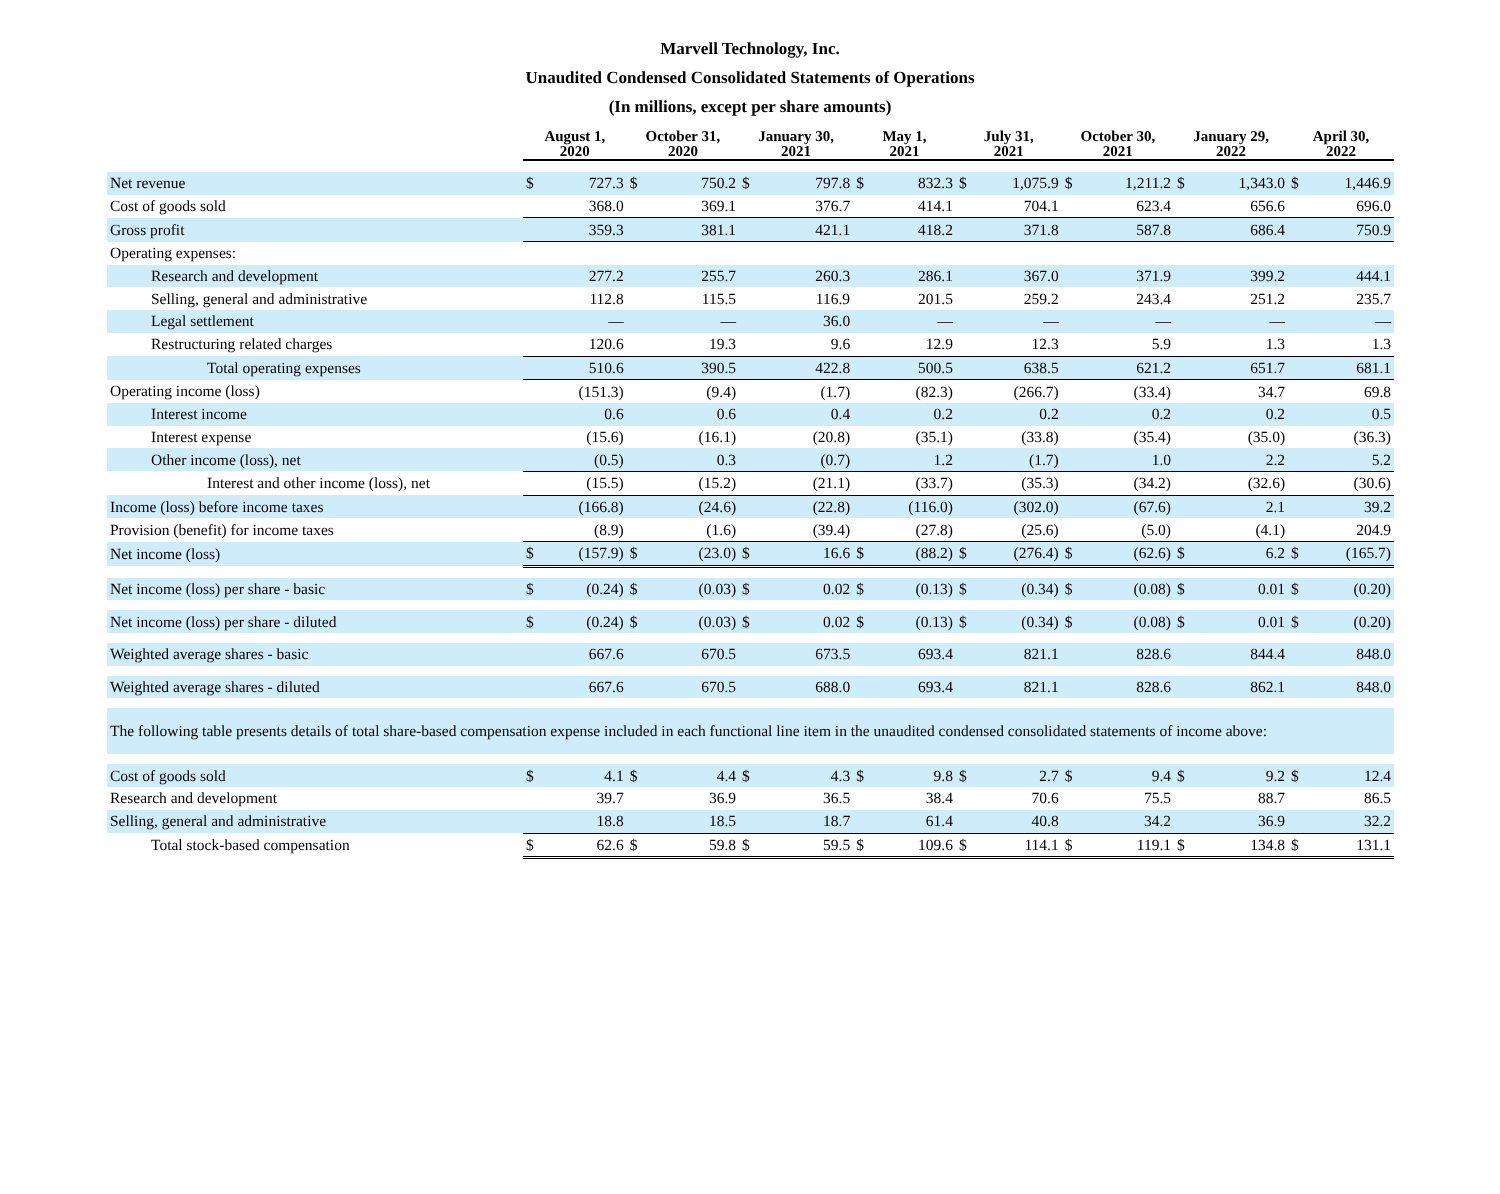Marvell Technology, Inc.
Unaudited Condensed Consolidated Statements of Operations
(In millions, except per share amounts)
| | August 1, 2020 | | October 31, 2020 | | January 30, 2021 | | May 1, 2021 | | July 31, 2021 | | October 30, 2021 | | January 29, 2022 | | April 30, 2022 | |
| --- | --- | --- | --- | --- | --- | --- | --- | --- | --- | --- | --- | --- | --- | --- | --- | --- |
| Net revenue | $ | 727.3 | $ | 750.2 | $ | 797.8 | $ | 832.3 | $ | 1,075.9 | $ | 1,211.2 | $ | 1,343.0 | $ | 1,446.9 |
| Cost of goods sold | | 368.0 | | 369.1 | | 376.7 | | 414.1 | | 704.1 | | 623.4 | | 656.6 | | 696.0 |
| Gross profit | | 359.3 | | 381.1 | | 421.1 | | 418.2 | | 371.8 | | 587.8 | | 686.4 | | 750.9 |
| Operating expenses: | | | | | | | | | | | | | | | | |
| Research and development | | 277.2 | | 255.7 | | 260.3 | | 286.1 | | 367.0 | | 371.9 | | 399.2 | | 444.1 |
| Selling, general and administrative | | 112.8 | | 115.5 | | 116.9 | | 201.5 | | 259.2 | | 243.4 | | 251.2 | | 235.7 |
| Legal settlement | | — | | — | | 36.0 | | — | | — | | — | | — | | — |
| Restructuring related charges | | 120.6 | | 19.3 | | 9.6 | | 12.9 | | 12.3 | | 5.9 | | 1.3 | | 1.3 |
| Total operating expenses | | 510.6 | | 390.5 | | 422.8 | | 500.5 | | 638.5 | | 621.2 | | 651.7 | | 681.1 |
| Operating income (loss) | | (151.3) | | (9.4) | | (1.7) | | (82.3) | | (266.7) | | (33.4) | | 34.7 | | 69.8 |
| Interest income | | 0.6 | | 0.6 | | 0.4 | | 0.2 | | 0.2 | | 0.2 | | 0.2 | | 0.5 |
| Interest expense | | (15.6) | | (16.1) | | (20.8) | | (35.1) | | (33.8) | | (35.4) | | (35.0) | | (36.3) |
| Other income (loss), net | | (0.5) | | 0.3 | | (0.7) | | 1.2 | | (1.7) | | 1.0 | | 2.2 | | 5.2 |
| Interest and other income (loss), net | | (15.5) | | (15.2) | | (21.1) | | (33.7) | | (35.3) | | (34.2) | | (32.6) | | (30.6) |
| Income (loss) before income taxes | | (166.8) | | (24.6) | | (22.8) | | (116.0) | | (302.0) | | (67.6) | | 2.1 | | 39.2 |
| Provision (benefit) for income taxes | | (8.9) | | (1.6) | | (39.4) | | (27.8) | | (25.6) | | (5.0) | | (4.1) | | 204.9 |
| Net income (loss) | $ | (157.9) | $ | (23.0) | $ | 16.6 | $ | (88.2) | $ | (276.4) | $ | (62.6) | $ | 6.2 | $ | (165.7) |
| Net income (loss) per share - basic | $ | (0.24) | $ | (0.03) | $ | 0.02 | $ | (0.13) | $ | (0.34) | $ | (0.08) | $ | 0.01 | $ | (0.20) |
| Net income (loss) per share - diluted | $ | (0.24) | $ | (0.03) | $ | 0.02 | $ | (0.13) | $ | (0.34) | $ | (0.08) | $ | 0.01 | $ | (0.20) |
| Weighted average shares - basic | | 667.6 | | 670.5 | | 673.5 | | 693.4 | | 821.1 | | 828.6 | | 844.4 | | 848.0 |
| Weighted average shares - diluted | | 667.6 | | 670.5 | | 688.0 | | 693.4 | | 821.1 | | 828.6 | | 862.1 | | 848.0 |
| The following table presents details of total share-based compensation expense included in each functional line item in the unaudited condensed consolidated statements of income above: | | | | | | | | | | | | | | | | |
| Cost of goods sold | $ | 4.1 | $ | 4.4 | $ | 4.3 | $ | 9.8 | $ | 2.7 | $ | 9.4 | $ | 9.2 | $ | 12.4 |
| Research and development | | 39.7 | | 36.9 | | 36.5 | | 38.4 | | 70.6 | | 75.5 | | 88.7 | | 86.5 |
| Selling, general and administrative | | 18.8 | | 18.5 | | 18.7 | | 61.4 | | 40.8 | | 34.2 | | 36.9 | | 32.2 |
| Total stock-based compensation | $ | 62.6 | $ | 59.8 | $ | 59.5 | $ | 109.6 | $ | 114.1 | $ | 119.1 | $ | 134.8 | $ | 131.1 |